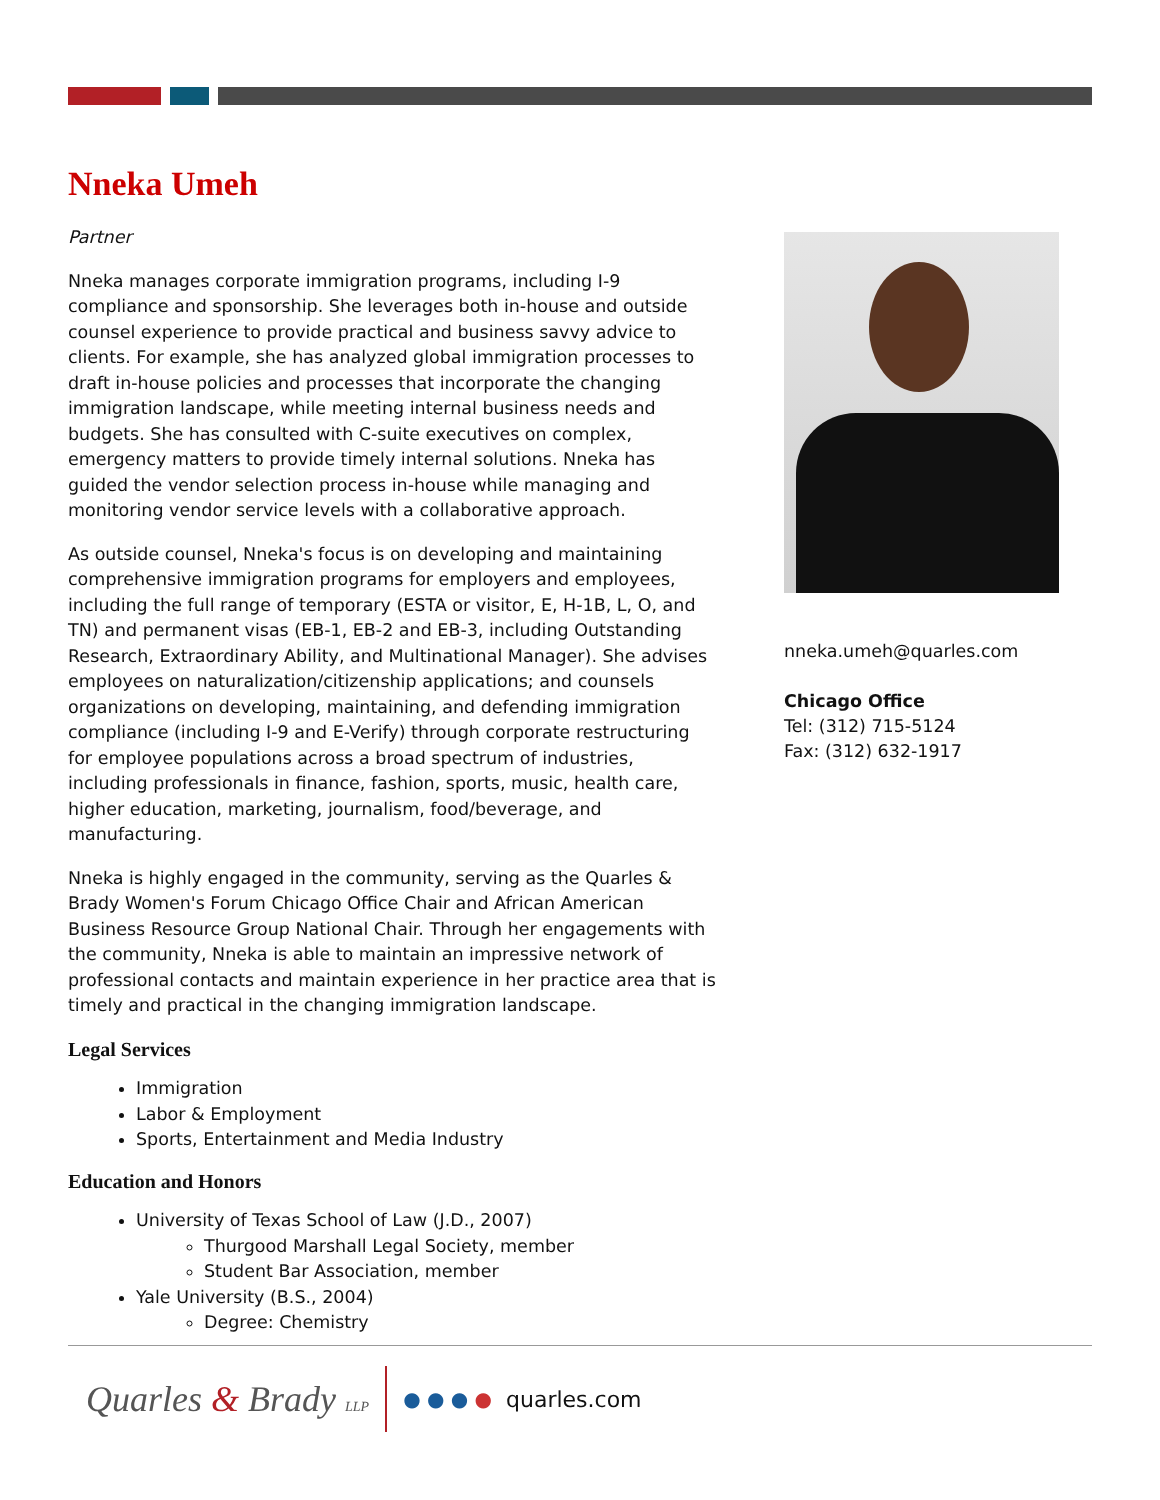Nneka Umeh
Partner
Nneka manages corporate immigration programs, including I-9 compliance and sponsorship. She leverages both in-house and outside counsel experience to provide practical and business savvy advice to clients. For example, she has analyzed global immigration processes to draft in-house policies and processes that incorporate the changing immigration landscape, while meeting internal business needs and budgets. She has consulted with C-suite executives on complex, emergency matters to provide timely internal solutions. Nneka has guided the vendor selection process in-house while managing and monitoring vendor service levels with a collaborative approach.
As outside counsel, Nneka's focus is on developing and maintaining comprehensive immigration programs for employers and employees, including the full range of temporary (ESTA or visitor, E, H-1B, L, O, and TN) and permanent visas (EB-1, EB-2 and EB-3, including Outstanding Research, Extraordinary Ability, and Multinational Manager). She advises employees on naturalization/citizenship applications; and counsels organizations on developing, maintaining, and defending immigration compliance (including I-9 and E-Verify) through corporate restructuring for employee populations across a broad spectrum of industries, including professionals in finance, fashion, sports, music, health care, higher education, marketing, journalism, food/beverage, and manufacturing.
Nneka is highly engaged in the community, serving as the Quarles & Brady Women's Forum Chicago Office Chair and African American Business Resource Group National Chair. Through her engagements with the community, Nneka is able to maintain an impressive network of professional contacts and maintain experience in her practice area that is timely and practical in the changing immigration landscape.
Legal Services
Immigration
Labor & Employment
Sports, Entertainment and Media Industry
Education and Honors
University of Texas School of Law (J.D., 2007)
Thurgood Marshall Legal Society, member
Student Bar Association, member
Yale University (B.S., 2004)
Degree: Chemistry
nneka.umeh@quarles.com
Chicago Office
Tel: (312) 715-5124
Fax: (312) 632-1917
Quarles & Brady LLP ● ● ● ● quarles.com